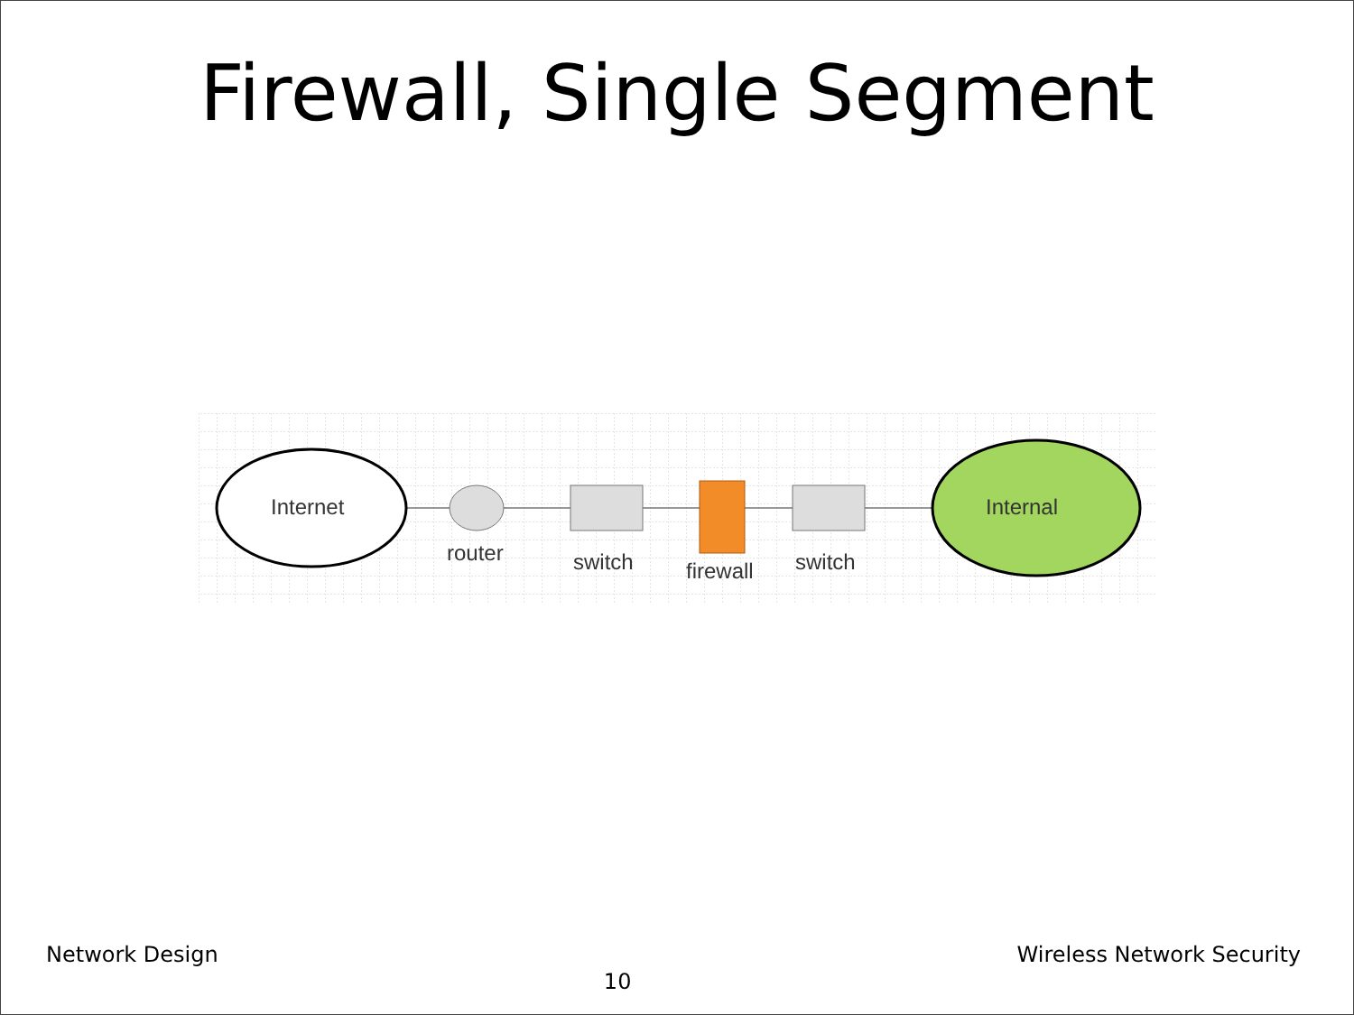Firewall, Single Segment
Internet
router
switch
firewall
switch
Internal
Network Design 10 Wireless Network Security